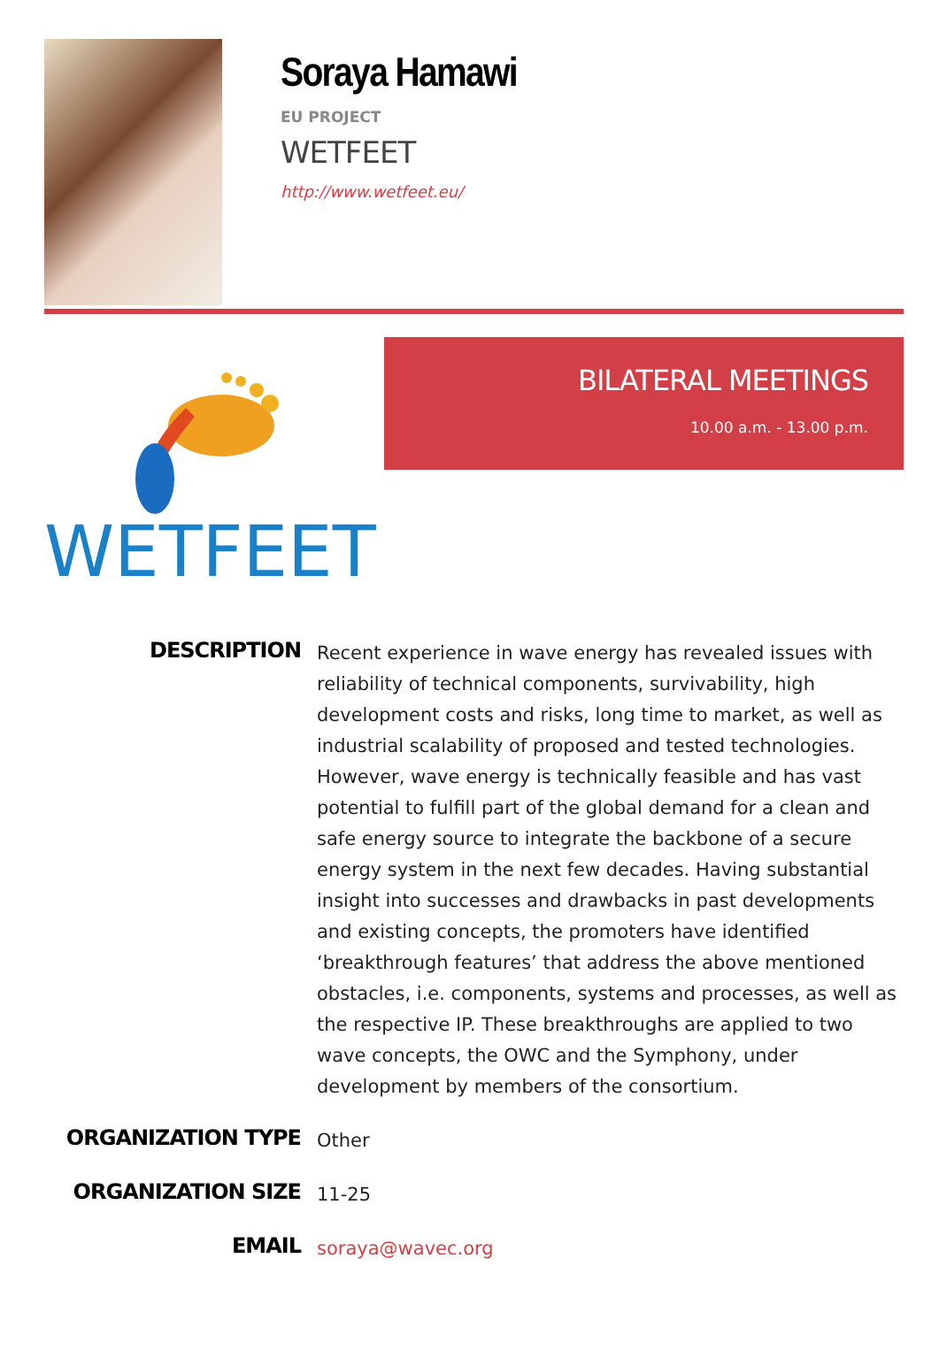Soraya Hamawi
EU PROJECT
WETFEET
http://www.wetfeet.eu/
WETFEET
BILATERAL MEETINGS
10.00 a.m. - 13.00 p.m.
DESCRIPTION
Recent experience in wave energy has revealed issues with reliability of technical components, survivability, high development costs and risks, long time to market, as well as industrial scalability of proposed and tested technologies. However, wave energy is technically feasible and has vast potential to fulfill part of the global demand for a clean and safe energy source to integrate the backbone of a secure energy system in the next few decades. Having substantial insight into successes and drawbacks in past developments and existing concepts, the promoters have identified ‘breakthrough features’ that address the above mentioned obstacles, i.e. components, systems and processes, as well as the respective IP. These breakthroughs are applied to two wave concepts, the OWC and the Symphony, under development by members of the consortium.
ORGANIZATION TYPE
Other
ORGANIZATION SIZE
11-25
EMAIL
soraya@wavec.org